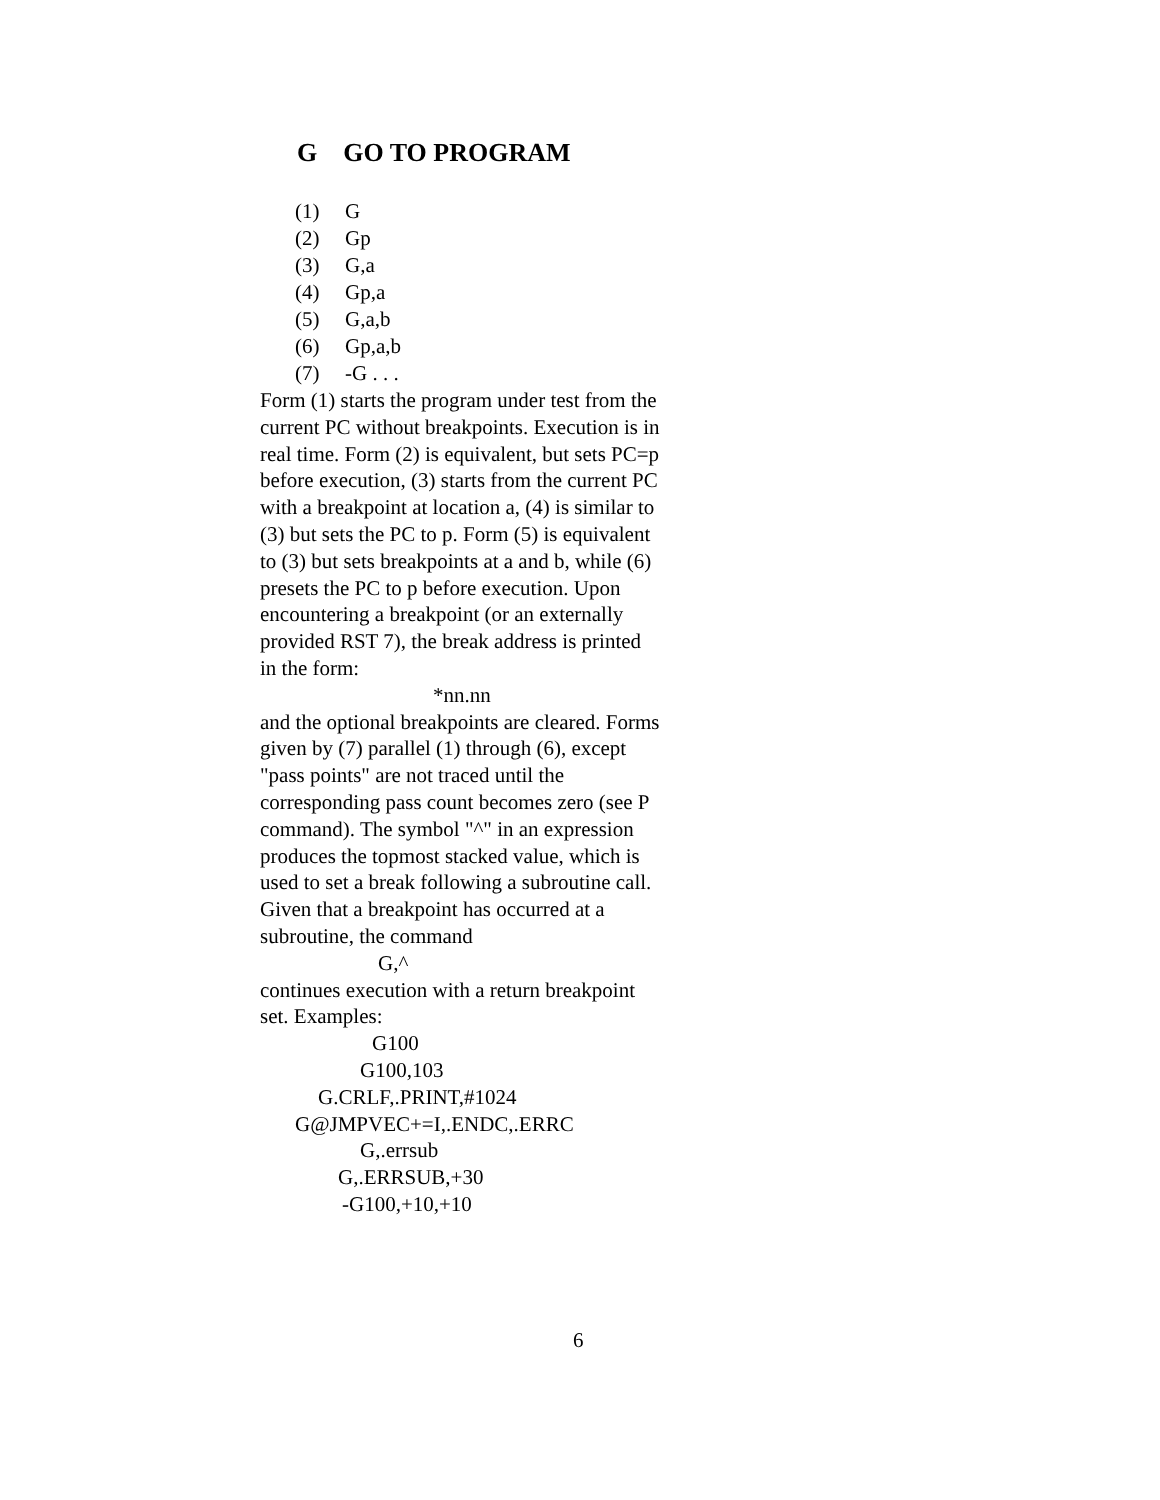G GO TO PROGRAM
(1) G
(2) Gp
(3) G,a
(4) Gp,a
(5) G,a,b
(6) Gp,a,b
(7) -G . . .
Form (1) starts the program under test from the current PC without breakpoints. Execution is in real time. Form (2) is equivalent, but sets PC=p before execution, (3) starts from the current PC with a breakpoint at location a, (4) is similar to (3) but sets the PC to p. Form (5) is equivalent to (3) but sets breakpoints at a and b, while (6) presets the PC to p before execution. Upon encountering a breakpoint (or an externally provided RST 7), the break address is printed in the form:
*nn.nn
and the optional breakpoints are cleared. Forms given by (7) parallel (1) through (6), except "pass points" are not traced until the corresponding pass count becomes zero (see P command). The symbol "^" in an expression produces the topmost stacked value, which is used to set a break following a subroutine call. Given that a breakpoint has occurred at a subroutine, the command
G,^
continues execution with a return breakpoint set. Examples:
G100
G100,103
G.CRLF,.PRINT,#1024
G@JMPVEC+=I,.ENDC,.ERRC
G,.errsub
G,.ERRSUB,+30
-G100,+10,+10
6